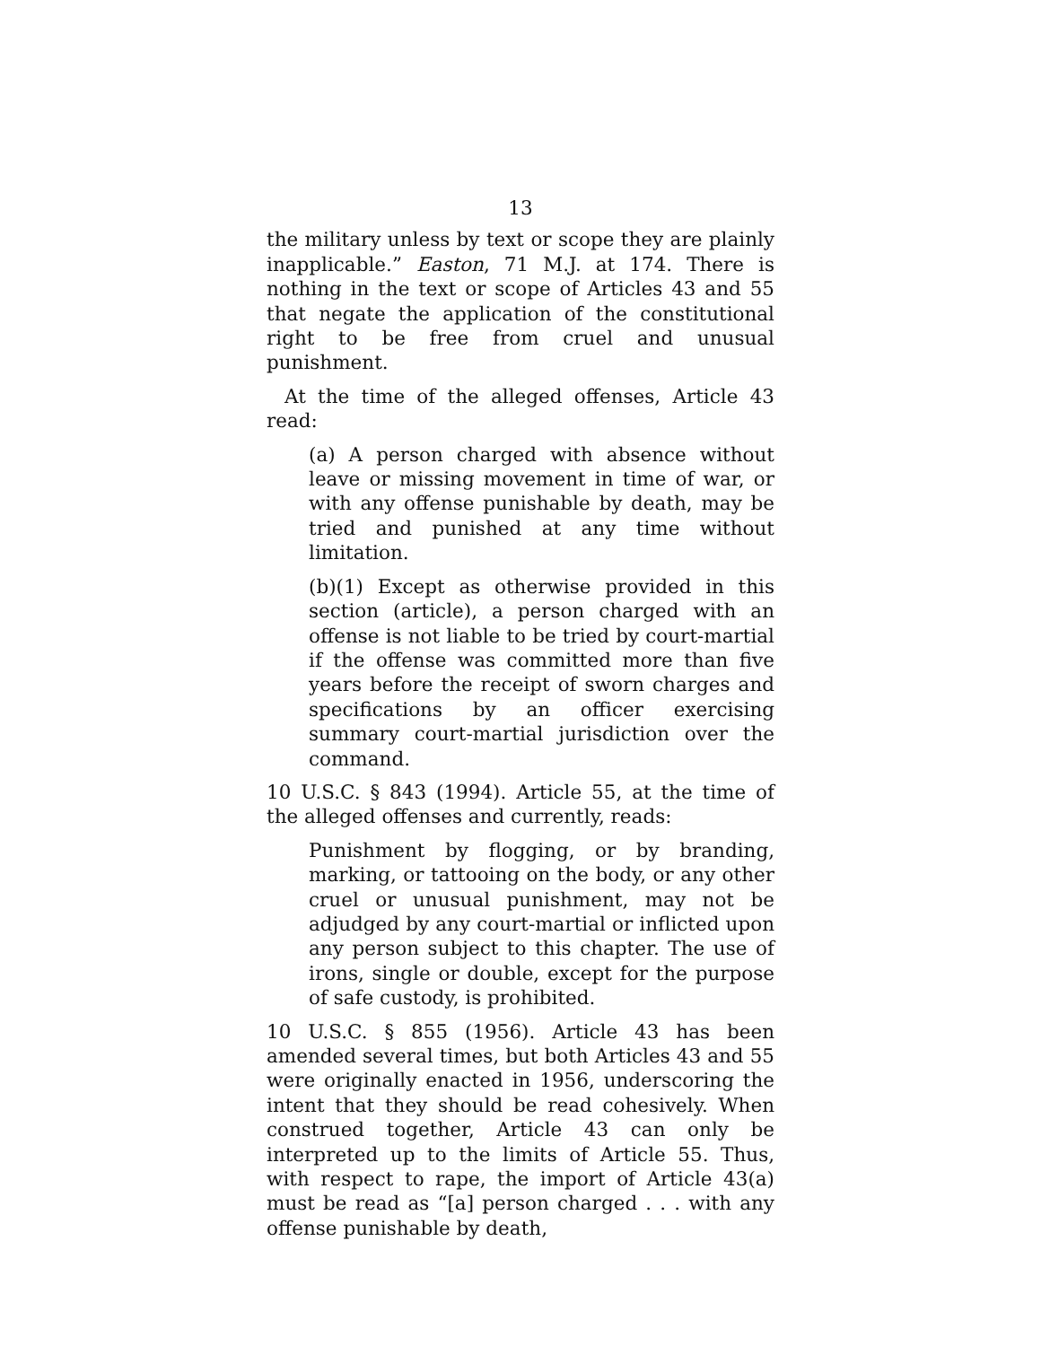13
the military unless by text or scope they are plainly inapplicable.” Easton, 71 M.J. at 174. There is nothing in the text or scope of Articles 43 and 55 that negate the application of the constitutional right to be free from cruel and unusual punishment.
At the time of the alleged offenses, Article 43 read:
(a) A person charged with absence without leave or missing movement in time of war, or with any offense punishable by death, may be tried and punished at any time without limitation.
(b)(1) Except as otherwise provided in this section (article), a person charged with an offense is not liable to be tried by court-martial if the offense was committed more than five years before the receipt of sworn charges and specifications by an officer exercising summary court-martial jurisdiction over the command.
10 U.S.C. § 843 (1994). Article 55, at the time of the alleged offenses and currently, reads:
Punishment by flogging, or by branding, marking, or tattooing on the body, or any other cruel or unusual punishment, may not be adjudged by any court-martial or inflicted upon any person subject to this chapter. The use of irons, single or double, except for the purpose of safe custody, is prohibited.
10 U.S.C. § 855 (1956). Article 43 has been amended several times, but both Articles 43 and 55 were originally enacted in 1956, underscoring the intent that they should be read cohesively. When construed together, Article 43 can only be interpreted up to the limits of Article 55. Thus, with respect to rape, the import of Article 43(a) must be read as “[a] person charged . . . with any offense punishable by death,